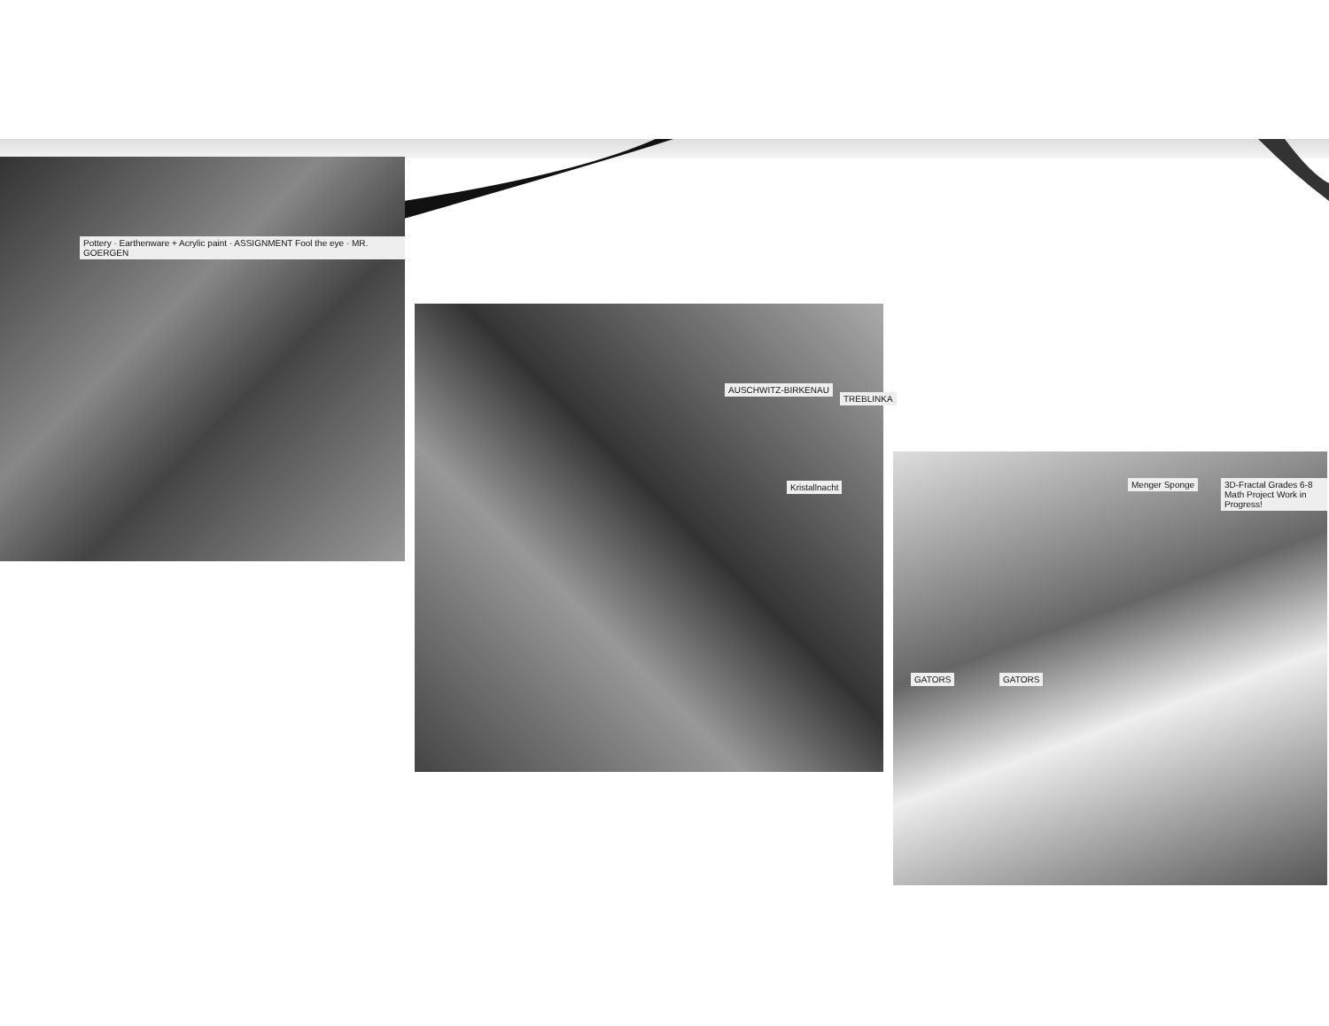Pottery · Earthenware + Acrylic paint · ASSIGNMENT Fool the eye · MR. GOERGEN
AUSCHWITZ-BIRKENAU
Kristallnacht
TREBLINKA
Menger Sponge
3D-Fractal Grades 6-8 Math Project Work in Progress!
GATORS GATORS